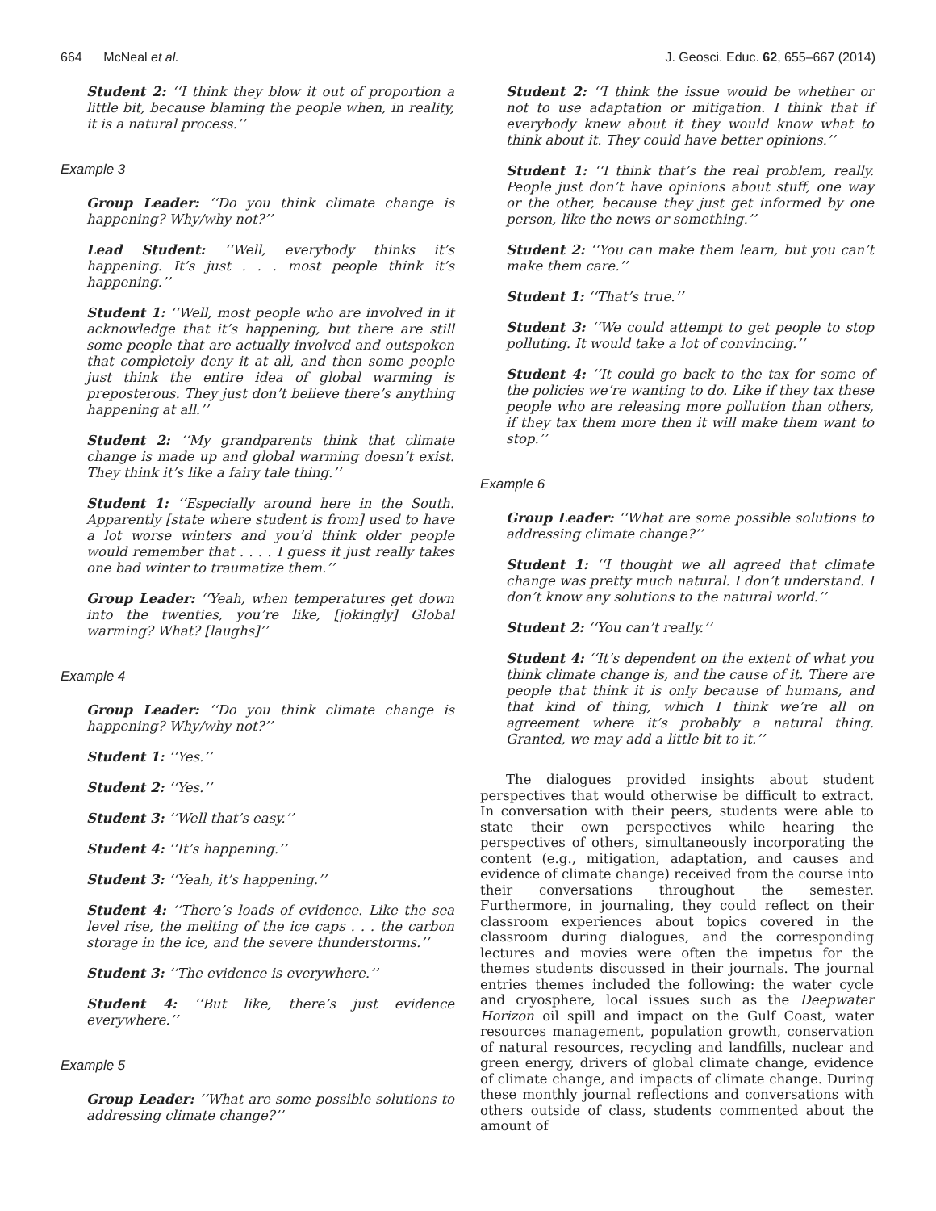664 McNeal et al. J. Geosci. Educ. 62, 655–667 (2014)
Student 2: ‘‘I think they blow it out of proportion a little bit, because blaming the people when, in reality, it is a natural process.’’
Example 3
Group Leader: ‘‘Do you think climate change is happening? Why/why not?’’
Lead Student: ‘‘Well, everybody thinks it’s happening. It’s just . . . most people think it’s happening.’’
Student 1: ‘‘Well, most people who are involved in it acknowledge that it’s happening, but there are still some people that are actually involved and outspoken that completely deny it at all, and then some people just think the entire idea of global warming is preposterous. They just don’t believe there’s anything happening at all.’’
Student 2: ‘‘My grandparents think that climate change is made up and global warming doesn’t exist. They think it’s like a fairy tale thing.’’
Student 1: ‘‘Especially around here in the South. Apparently [state where student is from] used to have a lot worse winters and you’d think older people would remember that . . . . I guess it just really takes one bad winter to traumatize them.’’
Group Leader: ‘‘Yeah, when temperatures get down into the twenties, you’re like, [jokingly] Global warming? What? [laughs]’’
Example 4
Group Leader: ‘‘Do you think climate change is happening? Why/why not?’’
Student 1: ‘‘Yes.’’
Student 2: ‘‘Yes.’’
Student 3: ‘‘Well that’s easy.’’
Student 4: ‘‘It’s happening.’’
Student 3: ‘‘Yeah, it’s happening.’’
Student 4: ‘‘There’s loads of evidence. Like the sea level rise, the melting of the ice caps . . . the carbon storage in the ice, and the severe thunderstorms.’’
Student 3: ‘‘The evidence is everywhere.’’
Student 4: ‘‘But like, there’s just evidence everywhere.’’
Example 5
Group Leader: ‘‘What are some possible solutions to addressing climate change?’’
Student 2: ‘‘I think the issue would be whether or not to use adaptation or mitigation. I think that if everybody knew about it they would know what to think about it. They could have better opinions.’’
Student 1: ‘‘I think that’s the real problem, really. People just don’t have opinions about stuff, one way or the other, because they just get informed by one person, like the news or something.’’
Student 2: ‘‘You can make them learn, but you can’t make them care.’’
Student 1: ‘‘That’s true.’’
Student 3: ‘‘We could attempt to get people to stop polluting. It would take a lot of convincing.’’
Student 4: ‘‘It could go back to the tax for some of the policies we’re wanting to do. Like if they tax these people who are releasing more pollution than others, if they tax them more then it will make them want to stop.’’
Example 6
Group Leader: ‘‘What are some possible solutions to addressing climate change?’’
Student 1: ‘‘I thought we all agreed that climate change was pretty much natural. I don’t understand. I don’t know any solutions to the natural world.’’
Student 2: ‘‘You can’t really.’’
Student 4: ‘‘It’s dependent on the extent of what you think climate change is, and the cause of it. There are people that think it is only because of humans, and that kind of thing, which I think we’re all on agreement where it’s probably a natural thing. Granted, we may add a little bit to it.’’
The dialogues provided insights about student perspectives that would otherwise be difficult to extract. In conversation with their peers, students were able to state their own perspectives while hearing the perspectives of others, simultaneously incorporating the content (e.g., mitigation, adaptation, and causes and evidence of climate change) received from the course into their conversations throughout the semester. Furthermore, in journaling, they could reflect on their classroom experiences about topics covered in the classroom during dialogues, and the corresponding lectures and movies were often the impetus for the themes students discussed in their journals. The journal entries themes included the following: the water cycle and cryosphere, local issues such as the Deepwater Horizon oil spill and impact on the Gulf Coast, water resources management, population growth, conservation of natural resources, recycling and landfills, nuclear and green energy, drivers of global climate change, evidence of climate change, and impacts of climate change. During these monthly journal reflections and conversations with others outside of class, students commented about the amount of